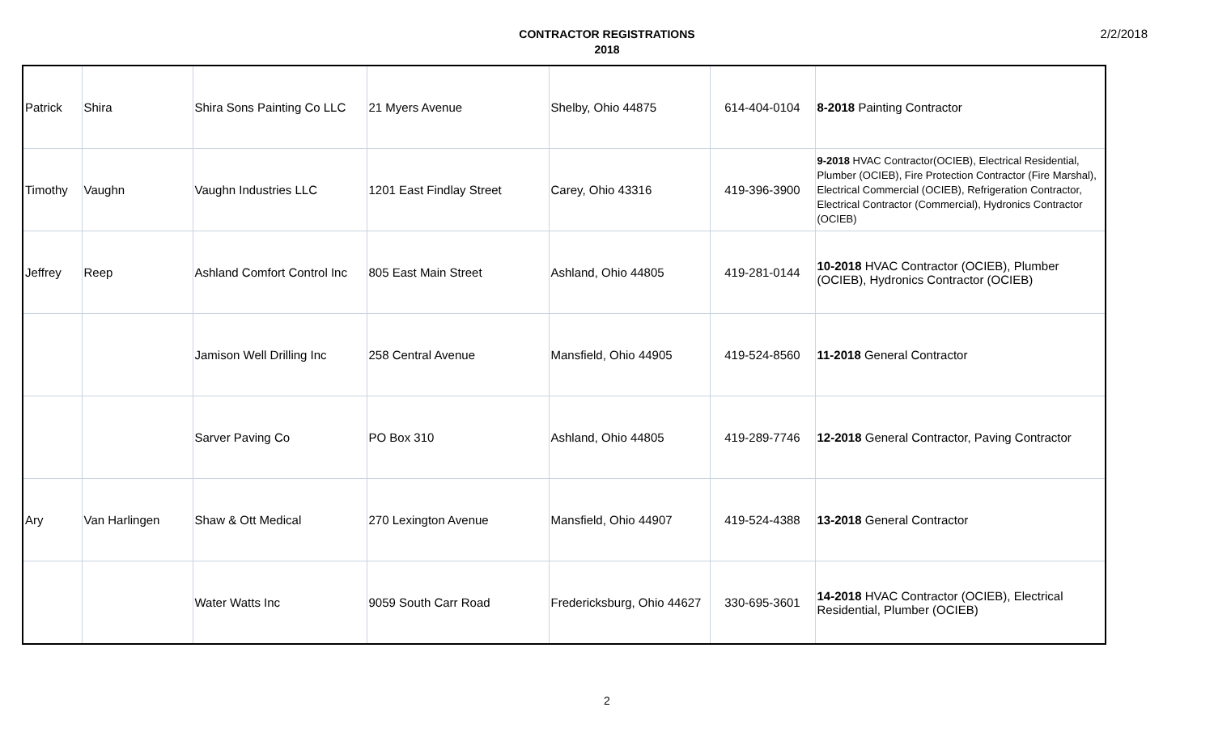2/2/2018
CONTRACTOR REGISTRATIONS
2018
| Patrick | Shira | Shira Sons Painting Co LLC | 21 Myers Avenue | Shelby, Ohio 44875 | 614-404-0104 | 8-2018 Painting Contractor |
| Timothy | Vaughn | Vaughn Industries LLC | 1201 East Findlay Street | Carey, Ohio 43316 | 419-396-3900 | 9-2018 HVAC Contractor(OCIEB), Electrical Residential, Plumber (OCIEB), Fire Protection Contractor (Fire Marshal), Electrical Commercial (OCIEB), Refrigeration Contractor, Electrical Contractor (Commercial), Hydronics Contractor (OCIEB) |
| Jeffrey | Reep | Ashland Comfort Control Inc | 805 East Main Street | Ashland, Ohio 44805 | 419-281-0144 | 10-2018 HVAC Contractor (OCIEB), Plumber (OCIEB), Hydronics Contractor (OCIEB) |
| | | Jamison Well Drilling Inc | 258 Central Avenue | Mansfield, Ohio 44905 | 419-524-8560 | 11-2018 General Contractor |
| | | Sarver Paving Co | PO Box 310 | Ashland, Ohio 44805 | 419-289-7746 | 12-2018 General Contractor, Paving Contractor |
| Ary | Van Harlingen | Shaw & Ott Medical | 270 Lexington Avenue | Mansfield, Ohio 44907 | 419-524-4388 | 13-2018 General Contractor |
| | | Water Watts Inc | 9059 South Carr Road | Fredericksburg, Ohio 44627 | 330-695-3601 | 14-2018 HVAC Contractor (OCIEB), Electrical Residential, Plumber (OCIEB) |
2